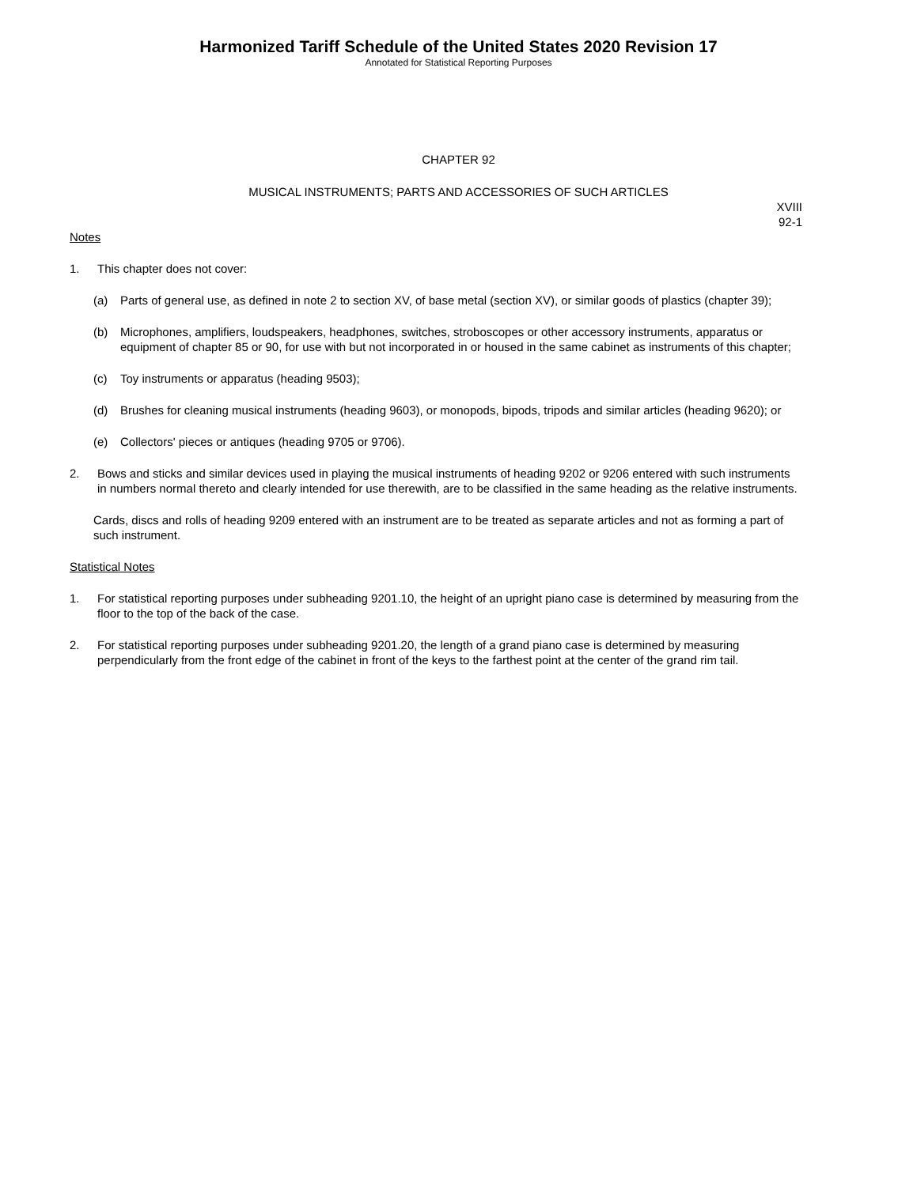Harmonized Tariff Schedule of the United States 2020 Revision 17
Annotated for Statistical Reporting Purposes
CHAPTER 92
MUSICAL INSTRUMENTS; PARTS AND ACCESSORIES OF SUCH ARTICLES
XVIII
92-1
Notes
1. This chapter does not cover:
(a) Parts of general use, as defined in note 2 to section XV, of base metal (section XV), or similar goods of plastics (chapter 39);
(b) Microphones, amplifiers, loudspeakers, headphones, switches, stroboscopes or other accessory instruments, apparatus or equipment of chapter 85 or 90, for use with but not incorporated in or housed in the same cabinet as instruments of this chapter;
(c) Toy instruments or apparatus (heading 9503);
(d) Brushes for cleaning musical instruments (heading 9603), or monopods, bipods, tripods and similar articles (heading 9620); or
(e) Collectors' pieces or antiques (heading 9705 or 9706).
2. Bows and sticks and similar devices used in playing the musical instruments of heading 9202 or 9206 entered with such instruments in numbers normal thereto and clearly intended for use therewith, are to be classified in the same heading as the relative instruments.
Cards, discs and rolls of heading 9209 entered with an instrument are to be treated as separate articles and not as forming a part of such instrument.
Statistical Notes
1. For statistical reporting purposes under subheading 9201.10, the height of an upright piano case is determined by measuring from the floor to the top of the back of the case.
2. For statistical reporting purposes under subheading 9201.20, the length of a grand piano case is determined by measuring perpendicularly from the front edge of the cabinet in front of the keys to the farthest point at the center of the grand rim tail.